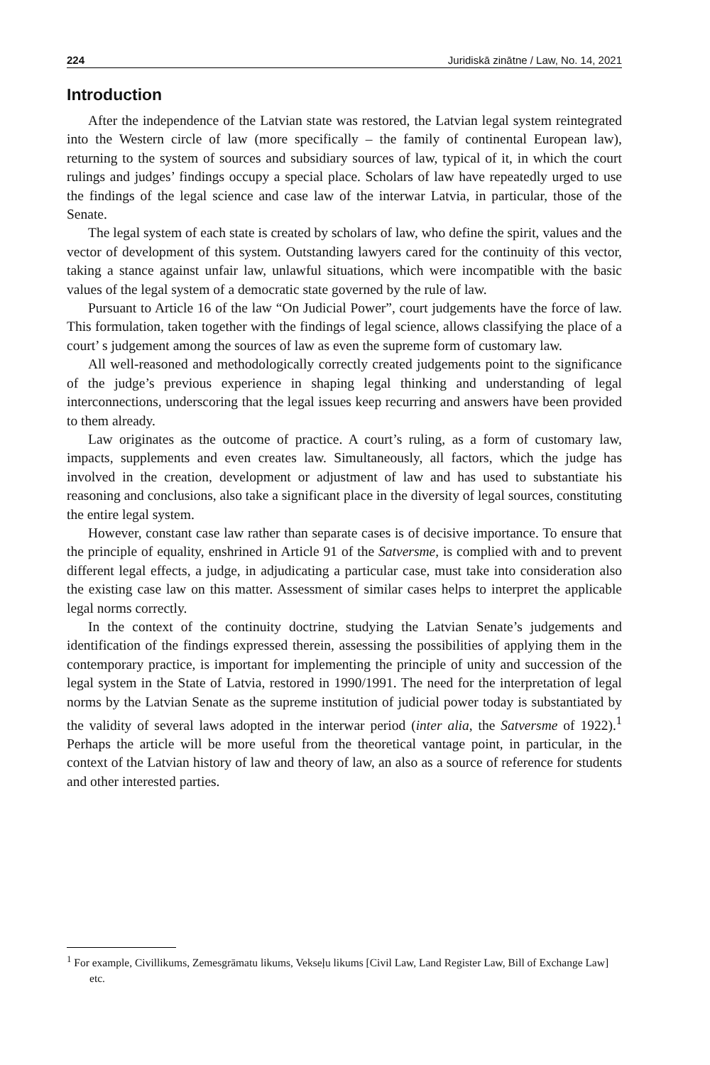224 Juridiskā zinātne / Law, No. 14, 2021
Introduction
After the independence of the Latvian state was restored, the Latvian legal system reintegrated into the Western circle of law (more specifically – the family of continental European law), returning to the system of sources and subsidiary sources of law, typical of it, in which the court rulings and judges’ findings occupy a special place. Scholars of law have repeatedly urged to use the findings of the legal science and case law of the interwar Latvia, in particular, those of the Senate.
The legal system of each state is created by scholars of law, who define the spirit, values and the vector of development of this system. Outstanding lawyers cared for the continuity of this vector, taking a stance against unfair law, unlawful situations, which were incompatible with the basic values of the legal system of a democratic state governed by the rule of law.
Pursuant to Article 16 of the law “On Judicial Power”, court judgements have the force of law. This formulation, taken together with the findings of legal science, allows classifying the place of a court’ s judgement among the sources of law as even the supreme form of customary law.
All well-reasoned and methodologically correctly created judgements point to the significance of the judge’s previous experience in shaping legal thinking and understanding of legal interconnections, underscoring that the legal issues keep recurring and answers have been provided to them already.
Law originates as the outcome of practice. A court’s ruling, as a form of customary law, impacts, supplements and even creates law. Simultaneously, all factors, which the judge has involved in the creation, development or adjustment of law and has used to substantiate his reasoning and conclusions, also take a significant place in the diversity of legal sources, constituting the entire legal system.
However, constant case law rather than separate cases is of decisive importance. To ensure that the principle of equality, enshrined in Article 91 of the Satversme, is complied with and to prevent different legal effects, a judge, in adjudicating a particular case, must take into consideration also the existing case law on this matter. Assessment of similar cases helps to interpret the applicable legal norms correctly.
In the context of the continuity doctrine, studying the Latvian Senate’s judgements and identification of the findings expressed therein, assessing the possibilities of applying them in the contemporary practice, is important for implementing the principle of unity and succession of the legal system in the State of Latvia, restored in 1990/1991. The need for the interpretation of legal norms by the Latvian Senate as the supreme institution of judicial power today is substantiated by the validity of several laws adopted in the interwar period (inter alia, the Satversme of 1922).<sup>1</sup> Perhaps the article will be more useful from the theoretical vantage point, in particular, in the context of the Latvian history of law and theory of law, an also as a source of reference for students and other interested parties.
<sup>1</sup> For example, Civillikums, Zemesgrāmatu likums, Vekseļu likums [Civil Law, Land Register Law, Bill of Exchange Law] etc.